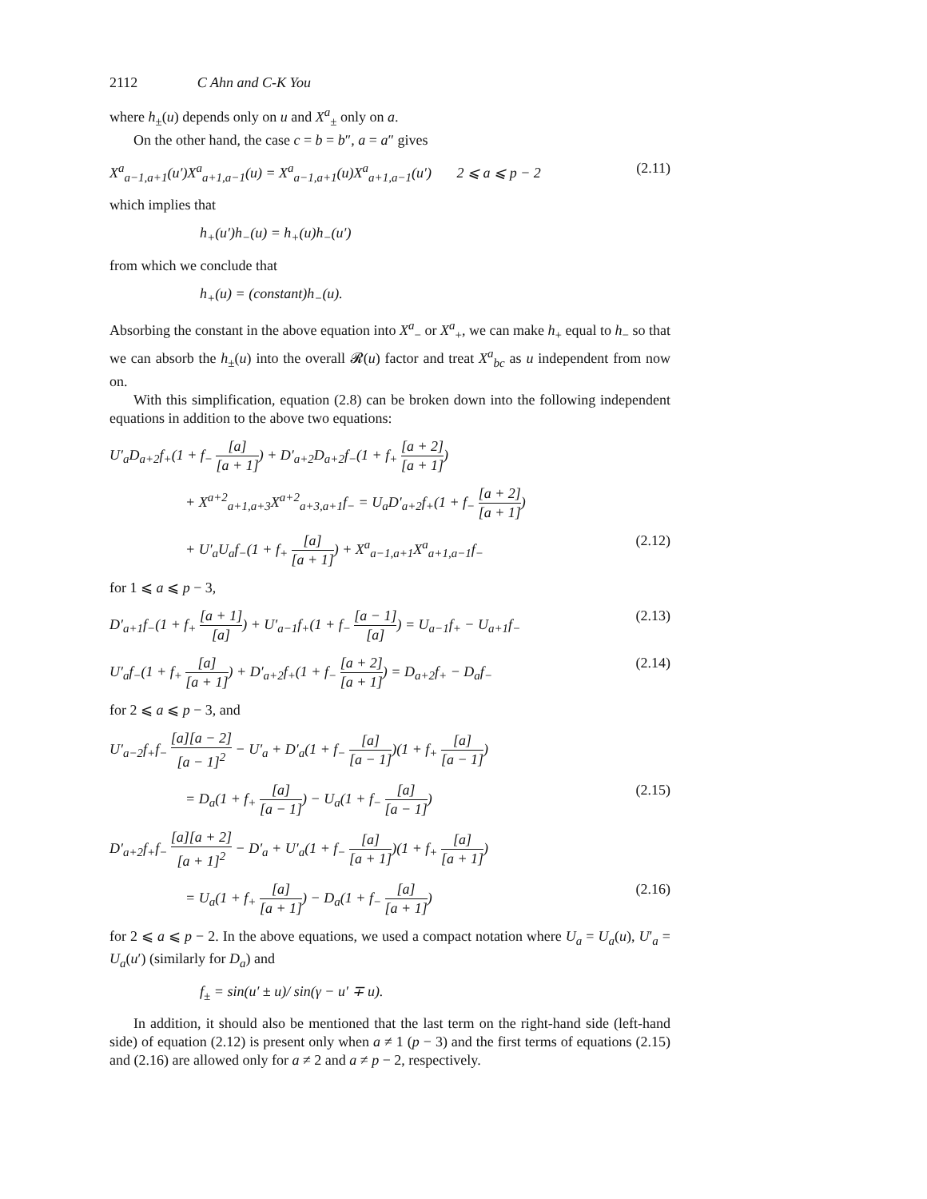2112 C Ahn and C-K You
where h<sub>±</sub>(u) depends only on u and X<sup>a</sup><sub>±</sub> only on a.
On the other hand, the case c = b = b″, a = a″ gives
X<sup>a</sup><sub>a−1,a+1</sub>(u′)X<sup>a</sup><sub>a+1,a−1</sub>(u) = X<sup>a</sup><sub>a−1,a+1</sub>(u)X<sup>a</sup><sub>a+1,a−1</sub>(u′) 2 ⩽ a ⩽ p − 2 (2.11)
which implies that
h<sub>+</sub>(u′)h<sub>−</sub>(u) = h<sub>+</sub>(u)h<sub>−</sub>(u′)
from which we conclude that
h<sub>+</sub>(u) = (constant)h<sub>−</sub>(u).
Absorbing the constant in the above equation into X<sup>a</sup><sub>−</sub> or X<sup>a</sup><sub>+</sub>, we can make h<sub>+</sub> equal to h<sub>−</sub> so that we can absorb the h<sub>±</sub>(u) into the overall 𝓡(u) factor and treat X<sup>a</sup><sub>bc</sub> as u independent from now on.
With this simplification, equation (2.8) can be broken down into the following independent equations in addition to the above two equations:
U′<sub>a</sub>D<sub>a+2</sub>f<sub>+</sub>(1 + f<sub>−</sub> [a] [a + 1]) + D′<sub>a+2</sub>D<sub>a+2</sub>f<sub>−</sub>(1 + f<sub>+</sub> [a + 2] [a + 1])
+ X<sup>a+2</sup><sub>a+1,a+3</sub>X<sup>a+2</sup><sub>a+3,a+1</sub>f<sub>−</sub> = U<sub>a</sub>D′<sub>a+2</sub>f<sub>+</sub>(1 + f<sub>−</sub> [a + 2] [a + 1])
+ U′<sub>a</sub>U<sub>a</sub>f<sub>−</sub>(1 + f<sub>+</sub> [a] [a + 1]) + X<sup>a</sup><sub>a−1,a+1</sub>X<sup>a</sup><sub>a+1,a−1</sub>f<sub>−</sub> (2.12)
for 1 ⩽ a ⩽ p − 3,
D′<sub>a+1</sub>f<sub>−</sub>(1 + f<sub>+</sub> [a + 1] [a]) + U′<sub>a−1</sub>f<sub>+</sub>(1 + f<sub>−</sub> [a − 1] [a]) = U<sub>a−1</sub>f<sub>+</sub> − U<sub>a+1</sub>f<sub>−</sub> (2.13)
U′<sub>a</sub>f<sub>−</sub>(1 + f<sub>+</sub> [a] [a + 1]) + D′<sub>a+2</sub>f<sub>+</sub>(1 + f<sub>−</sub> [a + 2] [a + 1]) = D<sub>a+2</sub>f<sub>+</sub> − D<sub>a</sub>f<sub>−</sub> (2.14)
for 2 ⩽ a ⩽ p − 3, and
U′<sub>a−2</sub>f<sub>+</sub>f<sub>−</sub> [a][a − 2] [a − 1]<sup>2</sup> − U′<sub>a</sub> + D′<sub>a</sub>(1 + f<sub>−</sub> [a] [a − 1])(1 + f<sub>+</sub> [a] [a − 1])
= D<sub>a</sub>(1 + f<sub>+</sub> [a] [a − 1]) − U<sub>a</sub>(1 + f<sub>−</sub> [a] [a − 1]) (2.15)
D′<sub>a+2</sub>f<sub>+</sub>f<sub>−</sub> [a][a + 2] [a + 1]<sup>2</sup> − D′<sub>a</sub> + U′<sub>a</sub>(1 + f<sub>−</sub> [a] [a + 1])(1 + f<sub>+</sub> [a] [a + 1])
= U<sub>a</sub>(1 + f<sub>+</sub> [a] [a + 1]) − D<sub>a</sub>(1 + f<sub>−</sub> [a] [a + 1]) (2.16)
for 2 ⩽ a ⩽ p − 2. In the above equations, we used a compact notation where U<sub>a</sub> = U<sub>a</sub>(u), U′<sub>a</sub> = U<sub>a</sub>(u′) (similarly for D<sub>a</sub>) and
f<sub>±</sub> = sin(u′ ± u)/ sin(γ − u′ ∓ u).
In addition, it should also be mentioned that the last term on the right-hand side (left-hand side) of equation (2.12) is present only when a ≠ 1 (p − 3) and the first terms of equations (2.15) and (2.16) are allowed only for a ≠ 2 and a ≠ p − 2, respectively.